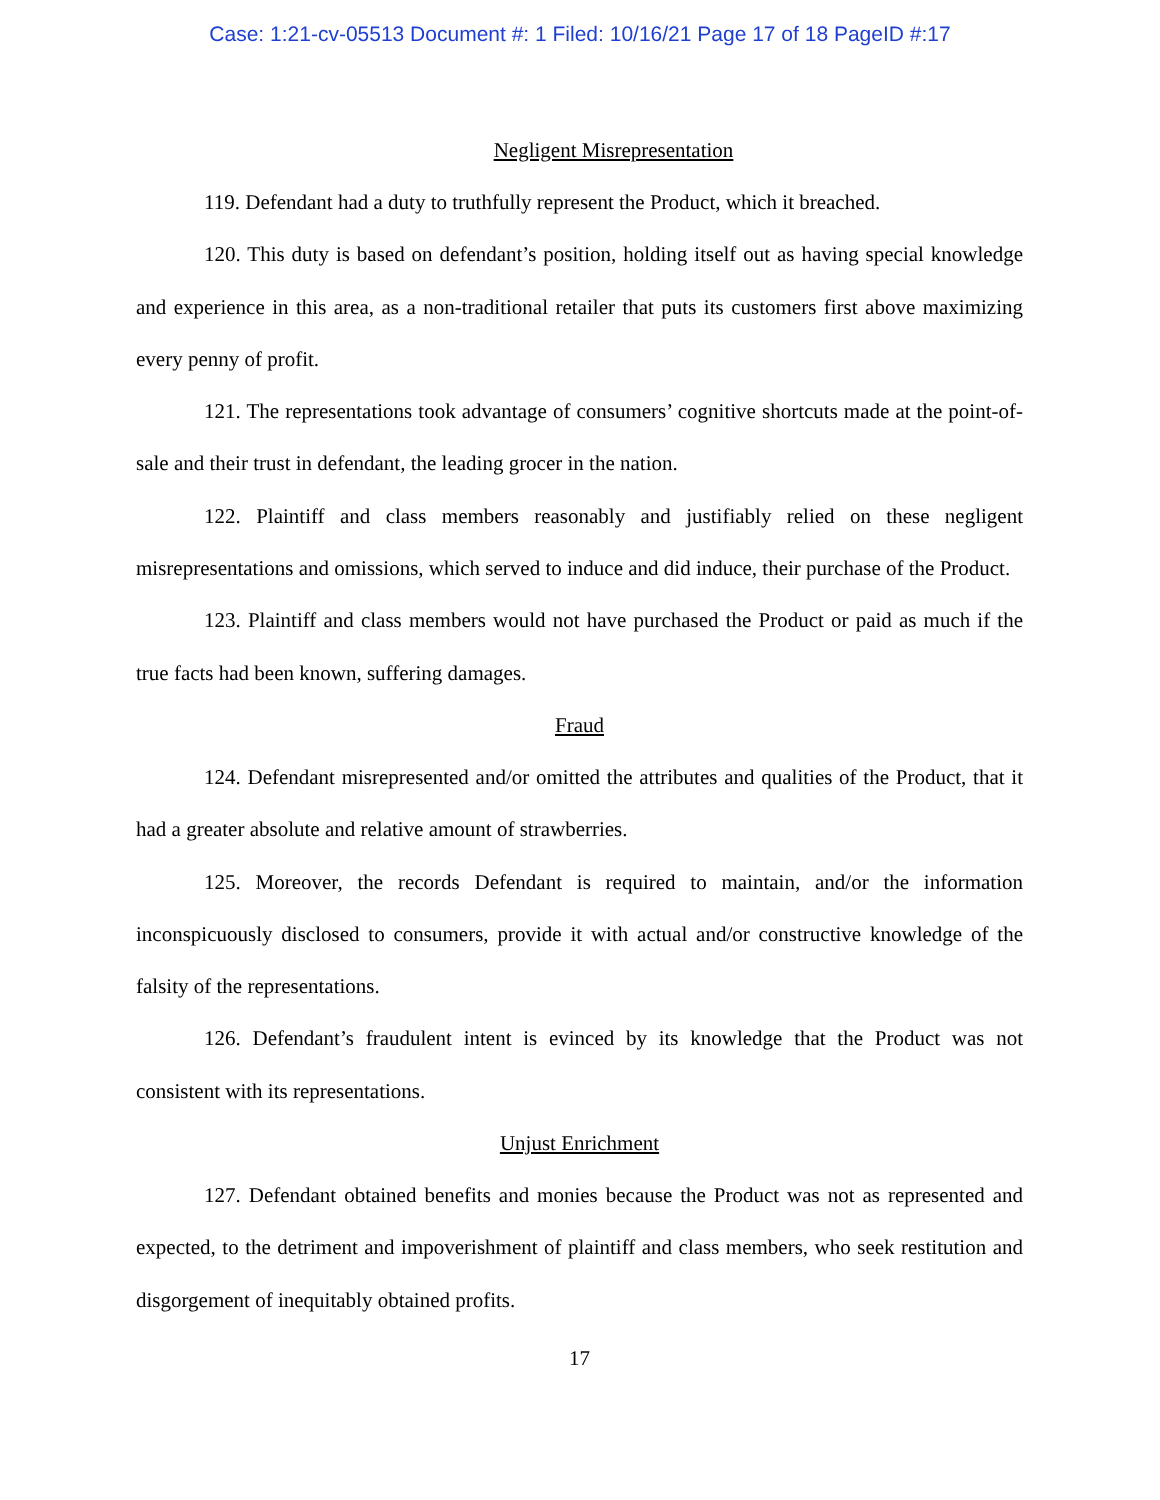Case: 1:21-cv-05513 Document #: 1 Filed: 10/16/21 Page 17 of 18 PageID #:17
Negligent Misrepresentation
119. Defendant had a duty to truthfully represent the Product, which it breached.
120. This duty is based on defendant’s position, holding itself out as having special knowledge and experience in this area, as a non-traditional retailer that puts its customers first above maximizing every penny of profit.
121. The representations took advantage of consumers’ cognitive shortcuts made at the point-of-sale and their trust in defendant, the leading grocer in the nation.
122. Plaintiff and class members reasonably and justifiably relied on these negligent misrepresentations and omissions, which served to induce and did induce, their purchase of the Product.
123. Plaintiff and class members would not have purchased the Product or paid as much if the true facts had been known, suffering damages.
Fraud
124. Defendant misrepresented and/or omitted the attributes and qualities of the Product, that it had a greater absolute and relative amount of strawberries.
125. Moreover, the records Defendant is required to maintain, and/or the information inconspicuously disclosed to consumers, provide it with actual and/or constructive knowledge of the falsity of the representations.
126. Defendant’s fraudulent intent is evinced by its knowledge that the Product was not consistent with its representations.
Unjust Enrichment
127. Defendant obtained benefits and monies because the Product was not as represented and expected, to the detriment and impoverishment of plaintiff and class members, who seek restitution and disgorgement of inequitably obtained profits.
17